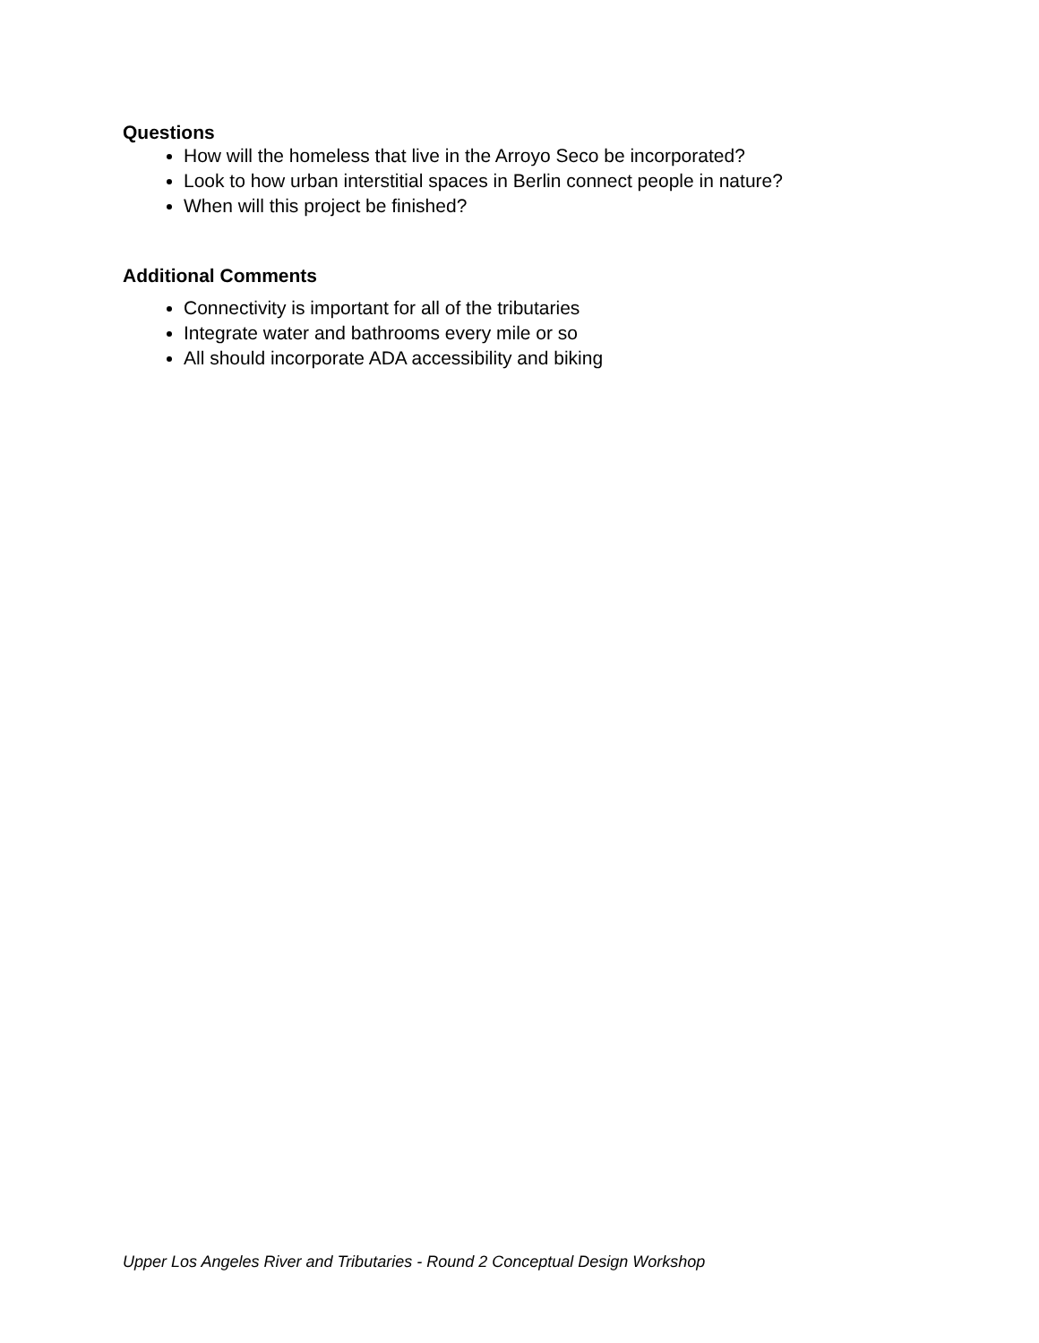Questions
How will the homeless that live in the Arroyo Seco be incorporated?
Look to how urban interstitial spaces in Berlin connect people in nature?
When will this project be finished?
Additional Comments
Connectivity is important for all of the tributaries
Integrate water and bathrooms every mile or so
All should incorporate ADA accessibility and biking
Upper Los Angeles River and Tributaries - Round 2 Conceptual Design Workshop